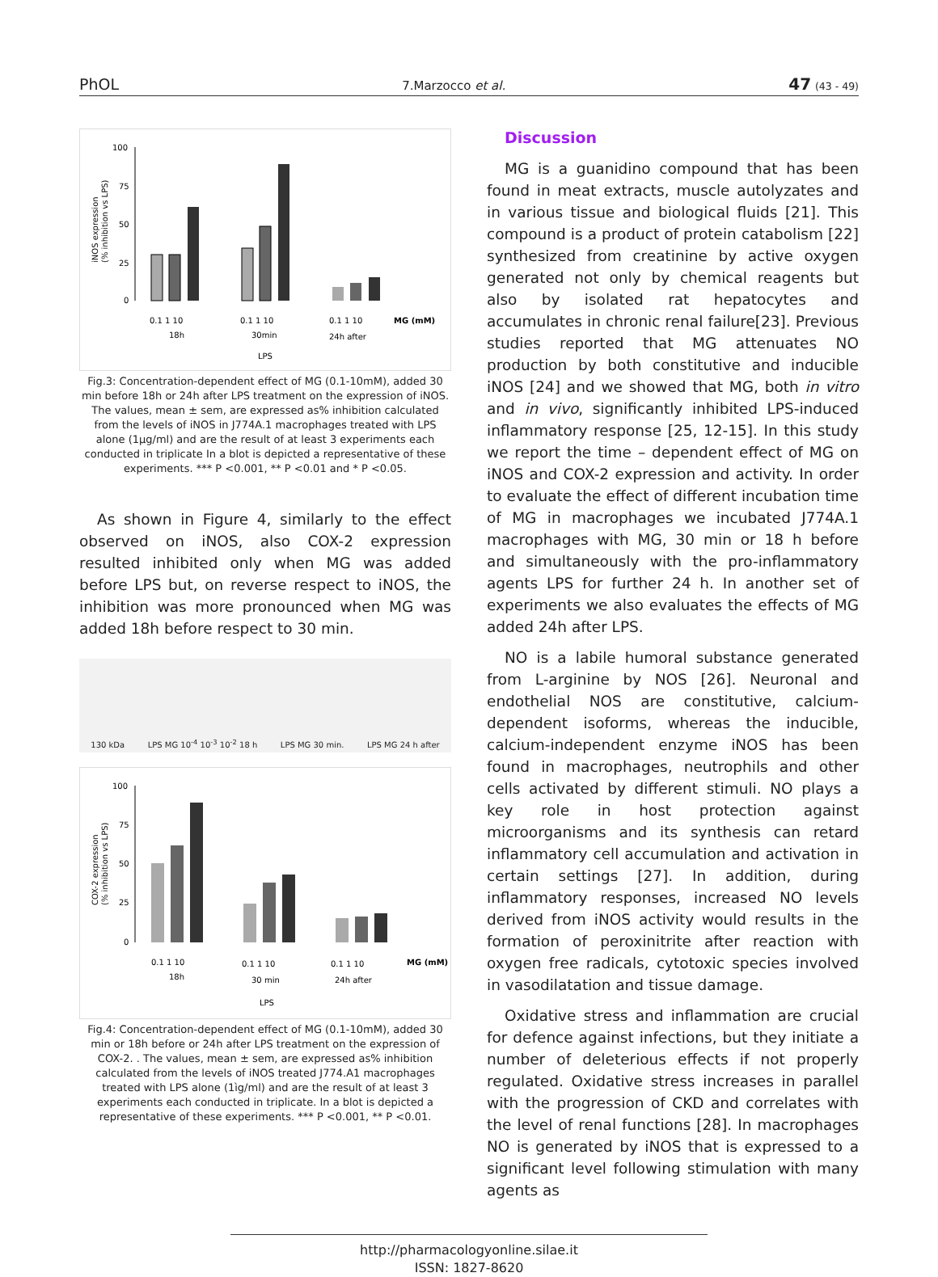PhOL 7.Marzocco et al. 47 (43 - 49)
100
75
50
25
0
0.1 1 10
18h
0.1 1 10
30min
0.1 1 10
24h after
MG (mM)
LPS
iNOS expression
(% inhibition vs LPS)
Fig.3: Concentration-dependent effect of MG (0.1-10mM), added 30 min before 18h or 24h after LPS treatment on the expression of iNOS. The values, mean ± sem, are expressed as% inhibition calculated from the levels of iNOS in J774A.1 macrophages treated with LPS alone (1μg/ml) and are the result of at least 3 experiments each conducted in triplicate In a blot is depicted a representative of these experiments. *** P <0.001, ** P <0.01 and * P <0.05.
As shown in Figure 4, similarly to the effect observed on iNOS, also COX-2 expression resulted inhibited only when MG was added before LPS but, on reverse respect to iNOS, the inhibition was more pronounced when MG was added 18h before respect to 30 min.
130 kDa LPS MG 10<sup>-4</sup> 10<sup>-3</sup> 10<sup>-2</sup> 18 h LPS MG 30 min. LPS MG 24 h after
100
75
50
25
0
0.1 1 10
18h
0.1 1 10
30 min
0.1 1 10
24h after
MG (mM)
LPS
COX-2 expression
(% inhibition vs LPS)
Fig.4: Concentration-dependent effect of MG (0.1-10mM), added 30 min or 18h before or 24h after LPS treatment on the expression of COX-2. . The values, mean ± sem, are expressed as% inhibition calculated from the levels of iNOS treated J774.A1 macrophages treated with LPS alone (1ìg/ml) and are the result of at least 3 experiments each conducted in triplicate. In a blot is depicted a representative of these experiments. *** P <0.001, ** P <0.01.
Discussion
MG is a guanidino compound that has been found in meat extracts, muscle autolyzates and in various tissue and biological fluids [21]. This compound is a product of protein catabolism [22] synthesized from creatinine by active oxygen generated not only by chemical reagents but also by isolated rat hepatocytes and accumulates in chronic renal failure[23]. Previous studies reported that MG attenuates NO production by both constitutive and inducible iNOS [24] and we showed that MG, both in vitro and in vivo, significantly inhibited LPS-induced inflammatory response [25, 12-15]. In this study we report the time – dependent effect of MG on iNOS and COX-2 expression and activity. In order to evaluate the effect of different incubation time of MG in macrophages we incubated J774A.1 macrophages with MG, 30 min or 18 h before and simultaneously with the pro-inflammatory agents LPS for further 24 h. In another set of experiments we also evaluates the effects of MG added 24h after LPS.
NO is a labile humoral substance generated from L-arginine by NOS [26]. Neuronal and endothelial NOS are constitutive, calcium-dependent isoforms, whereas the inducible, calcium-independent enzyme iNOS has been found in macrophages, neutrophils and other cells activated by different stimuli. NO plays a key role in host protection against microorganisms and its synthesis can retard inflammatory cell accumulation and activation in certain settings [27]. In addition, during inflammatory responses, increased NO levels derived from iNOS activity would results in the formation of peroxinitrite after reaction with oxygen free radicals, cytotoxic species involved in vasodilatation and tissue damage.
Oxidative stress and inflammation are crucial for defence against infections, but they initiate a number of deleterious effects if not properly regulated. Oxidative stress increases in parallel with the progression of CKD and correlates with the level of renal functions [28]. In macrophages NO is generated by iNOS that is expressed to a significant level following stimulation with many agents as
http://pharmacologyonline.silae.it
ISSN: 1827-8620